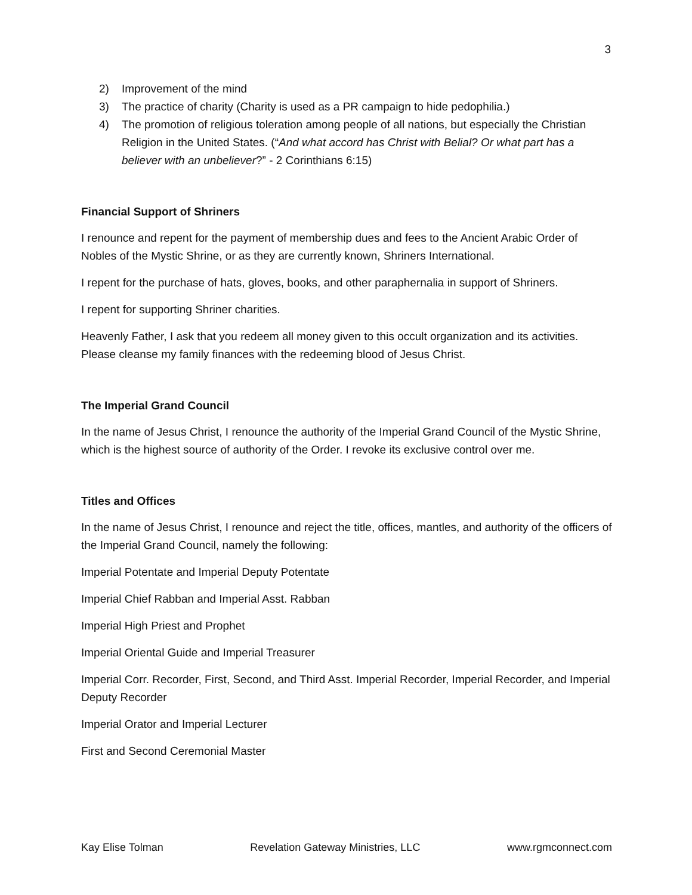3
2) Improvement of the mind
3) The practice of charity (Charity is used as a PR campaign to hide pedophilia.)
4) The promotion of religious toleration among people of all nations, but especially the Christian Religion in the United States. (“And what accord has Christ with Belial? Or what part has a believer with an unbeliever?” - 2 Corinthians 6:15)
Financial Support of Shriners
I renounce and repent for the payment of membership dues and fees to the Ancient Arabic Order of Nobles of the Mystic Shrine, or as they are currently known, Shriners International.
I repent for the purchase of hats, gloves, books, and other paraphernalia in support of Shriners.
I repent for supporting Shriner charities.
Heavenly Father, I ask that you redeem all money given to this occult organization and its activities. Please cleanse my family finances with the redeeming blood of Jesus Christ.
The Imperial Grand Council
In the name of Jesus Christ, I renounce the authority of the Imperial Grand Council of the Mystic Shrine, which is the highest source of authority of the Order. I revoke its exclusive control over me.
Titles and Offices
In the name of Jesus Christ, I renounce and reject the title, offices, mantles, and authority of the officers of the Imperial Grand Council, namely the following:
Imperial Potentate and Imperial Deputy Potentate
Imperial Chief Rabban and Imperial Asst. Rabban
Imperial High Priest and Prophet
Imperial Oriental Guide and Imperial Treasurer
Imperial Corr. Recorder, First, Second, and Third Asst. Imperial Recorder, Imperial Recorder, and Imperial Deputy Recorder
Imperial Orator and Imperial Lecturer
First and Second Ceremonial Master
Kay Elise Tolman Revelation Gateway Ministries, LLC www.rgmconnect.com